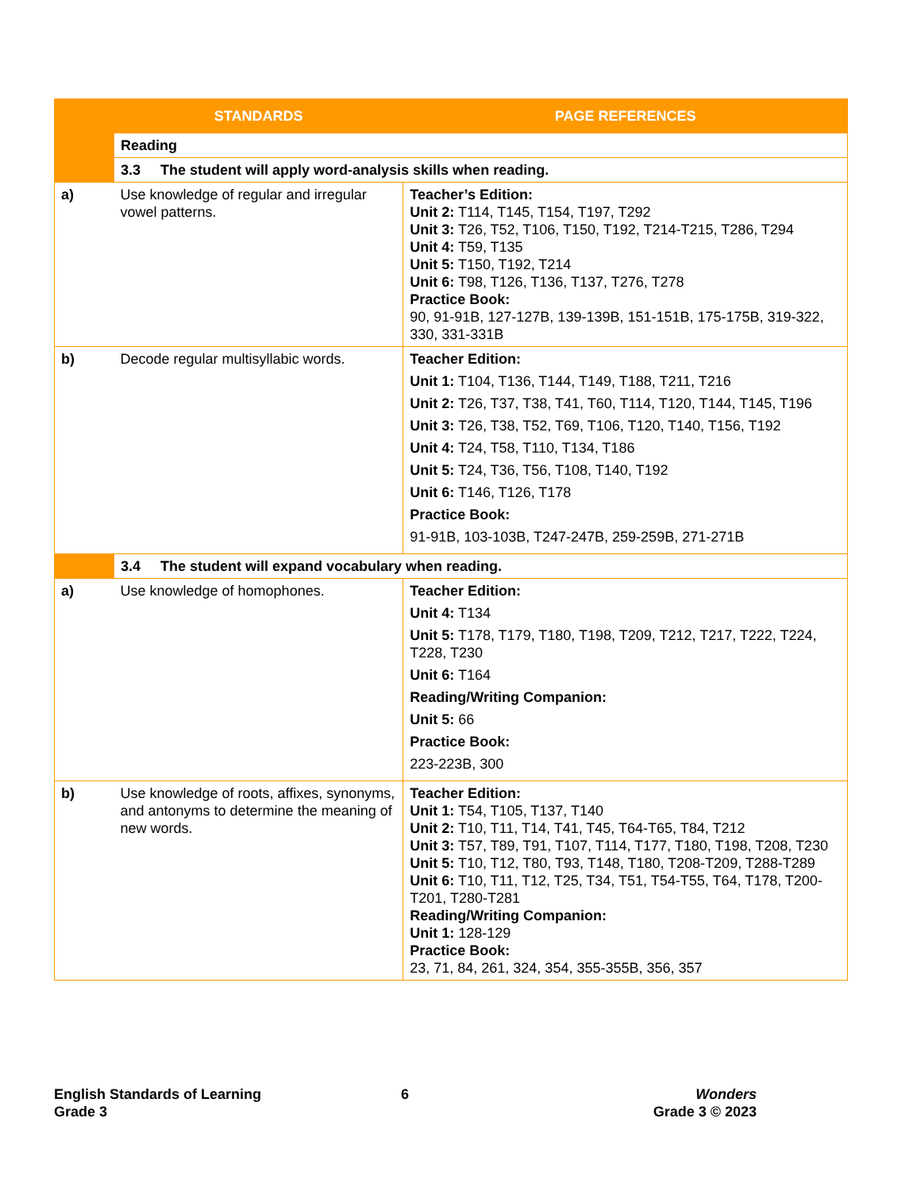| | STANDARDS | PAGE REFERENCES |
| --- | --- | --- |
| | Reading | |
| | 3.3 The student will apply word-analysis skills when reading. | |
| a) | Use knowledge of regular and irregular vowel patterns. | Teacher’s Edition: Unit 2: T114, T145, T154, T197, T292 Unit 3: T26, T52, T106, T150, T192, T214-T215, T286, T294 Unit 4: T59, T135 Unit 5: T150, T192, T214 Unit 6: T98, T126, T136, T137, T276, T278 Practice Book: 90, 91-91B, 127-127B, 139-139B, 151-151B, 175-175B, 319-322, 330, 331-331B |
| b) | Decode regular multisyllabic words. | Teacher Edition: Unit 1: T104, T136, T144, T149, T188, T211, T216 Unit 2: T26, T37, T38, T41, T60, T114, T120, T144, T145, T196 Unit 3: T26, T38, T52, T69, T106, T120, T140, T156, T192 Unit 4: T24, T58, T110, T134, T186 Unit 5: T24, T36, T56, T108, T140, T192 Unit 6: T146, T126, T178 Practice Book: 91-91B, 103-103B, T247-247B, 259-259B, 271-271B |
| | 3.4 The student will expand vocabulary when reading. | |
| a) | Use knowledge of homophones. | Teacher Edition: Unit 4: T134 Unit 5: T178, T179, T180, T198, T209, T212, T217, T222, T224, T228, T230 Unit 6: T164 Reading/Writing Companion: Unit 5: 66 Practice Book: 223-223B, 300 |
| b) | Use knowledge of roots, affixes, synonyms, and antonyms to determine the meaning of new words. | Teacher Edition: Unit 1: T54, T105, T137, T140 Unit 2: T10, T11, T14, T41, T45, T64-T65, T84, T212 Unit 3: T57, T89, T91, T107, T114, T177, T180, T198, T208, T230 Unit 5: T10, T12, T80, T93, T148, T180, T208-T209, T288-T289 Unit 6: T10, T11, T12, T25, T34, T51, T54-T55, T64, T178, T200-T201, T280-T281 Reading/Writing Companion: Unit 1: 128-129 Practice Book: 23, 71, 84, 261, 324, 354, 355-355B, 356, 357 |
English Standards of Learning
Grade 3
6
Wonders
Grade 3 © 2023